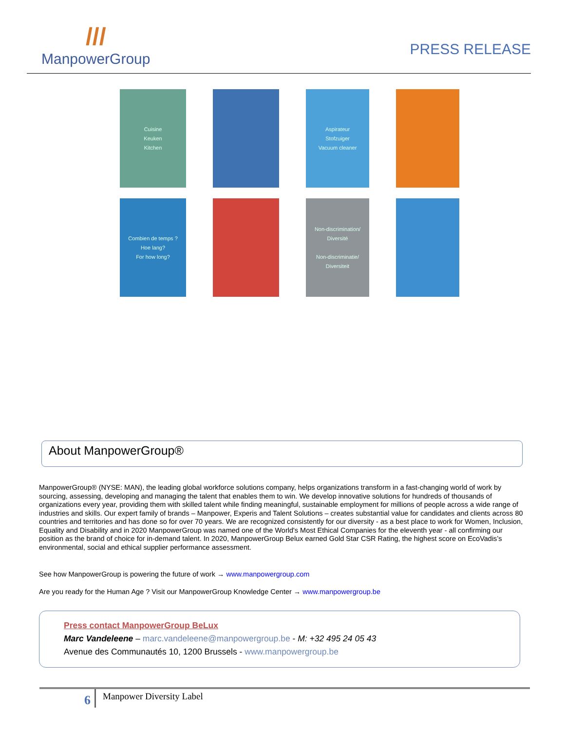///
ManpowerGroup
PRESS RELEASE
Cuisine
Keuken
Kitchen
Aspirateur
Stofzuiger
Vacuum cleaner
Combien de temps ?
Hoe lang?
For how long?
Non-discrimination/ Diversité
Non-discriminatie/ Diversiteit
About ManpowerGroup®
ManpowerGroup® (NYSE: MAN), the leading global workforce solutions company, helps organizations transform in a fast-changing world of work by sourcing, assessing, developing and managing the talent that enables them to win. We develop innovative solutions for hundreds of thousands of organizations every year, providing them with skilled talent while finding meaningful, sustainable employment for millions of people across a wide range of industries and skills. Our expert family of brands – Manpower, Experis and Talent Solutions – creates substantial value for candidates and clients across 80 countries and territories and has done so for over 70 years. We are recognized consistently for our diversity - as a best place to work for Women, Inclusion, Equality and Disability and in 2020 ManpowerGroup was named one of the World's Most Ethical Companies for the eleventh year - all confirming our position as the brand of choice for in-demand talent. In 2020, ManpowerGroup Belux earned Gold Star CSR Rating, the highest score on EcoVadis’s environmental, social and ethical supplier performance assessment.
See how ManpowerGroup is powering the future of work → www.manpowergroup.com
Are you ready for the Human Age ? Visit our ManpowerGroup Knowledge Center → www.manpowergroup.be
Press contact ManpowerGroup BeLux
Marc Vandeleene – marc.vandeleene@manpowergroup.be - M: +32 495 24 05 43
Avenue des Communautés 10, 1200 Brussels - www.manpowergroup.be
6
Manpower Diversity Label